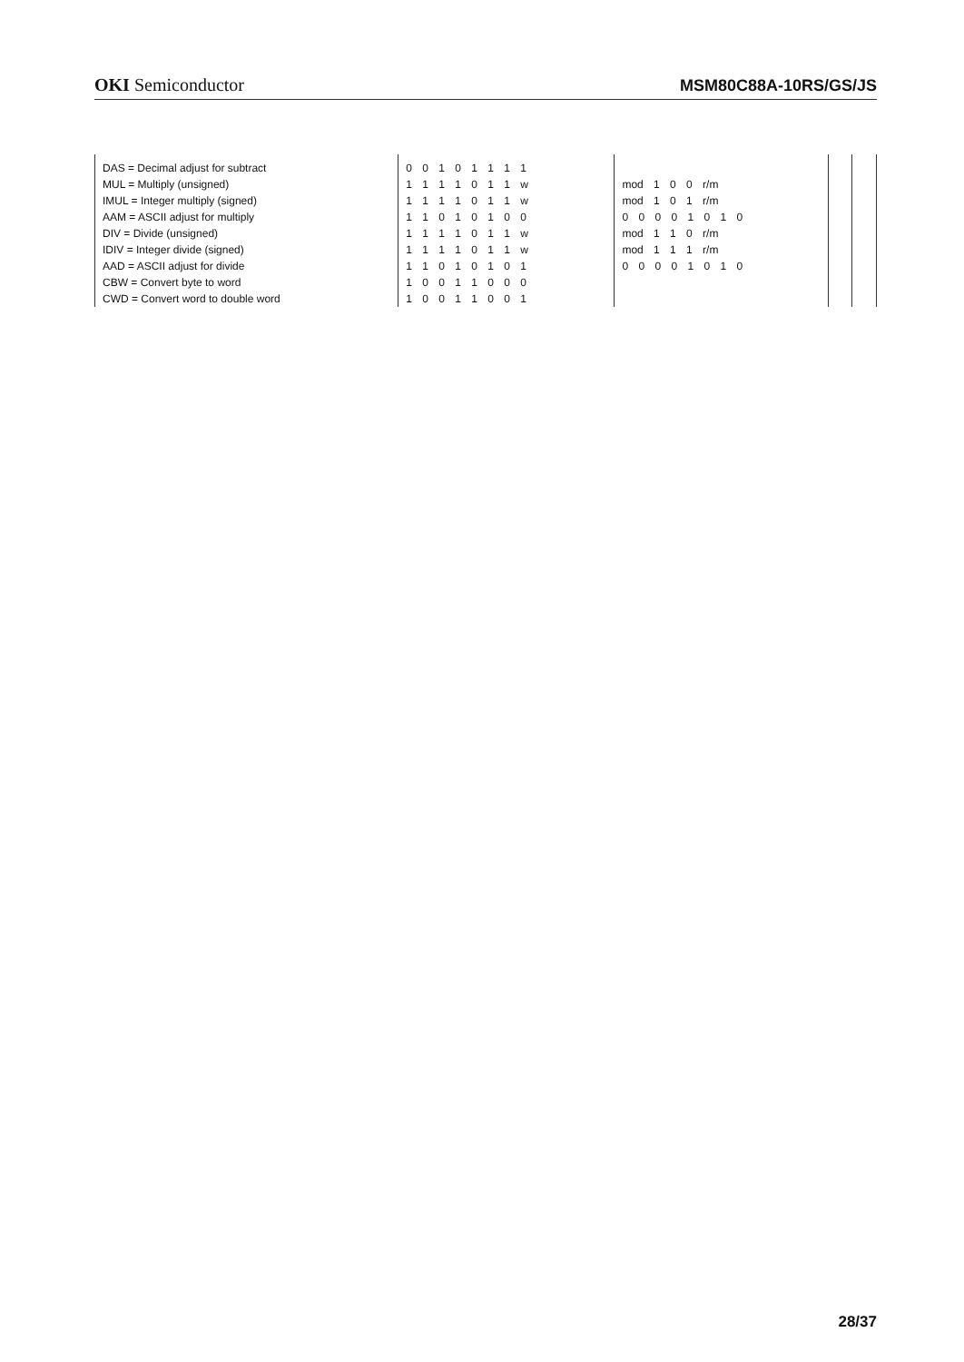OKI Semiconductor
MSM80C88A-10RS/GS/JS
| DAS = Decimal adjust for subtract | 0 0 1 0 1 1 1 1 | | | |
| MUL = Multiply (unsigned) | 1 1 1 1 0 1 1 w | mod 1 0 0 r/m | | |
| IMUL = Integer multiply (signed) | 1 1 1 1 0 1 1 w | mod 1 0 1 r/m | | |
| AAM = ASCII adjust for multiply | 1 1 0 1 0 1 0 0 | 0 0 0 0 1 0 1 0 | | |
| DIV = Divide (unsigned) | 1 1 1 1 0 1 1 w | mod 1 1 0 r/m | | |
| IDIV = Integer divide (signed) | 1 1 1 1 0 1 1 w | mod 1 1 1 r/m | | |
| AAD = ASCII adjust for divide | 1 1 0 1 0 1 0 1 | 0 0 0 0 1 0 1 0 | | |
| CBW = Convert byte to word | 1 0 0 1 1 0 0 0 | | | |
| CWD = Convert word to double word | 1 0 0 1 1 0 0 1 | | | |
28/37